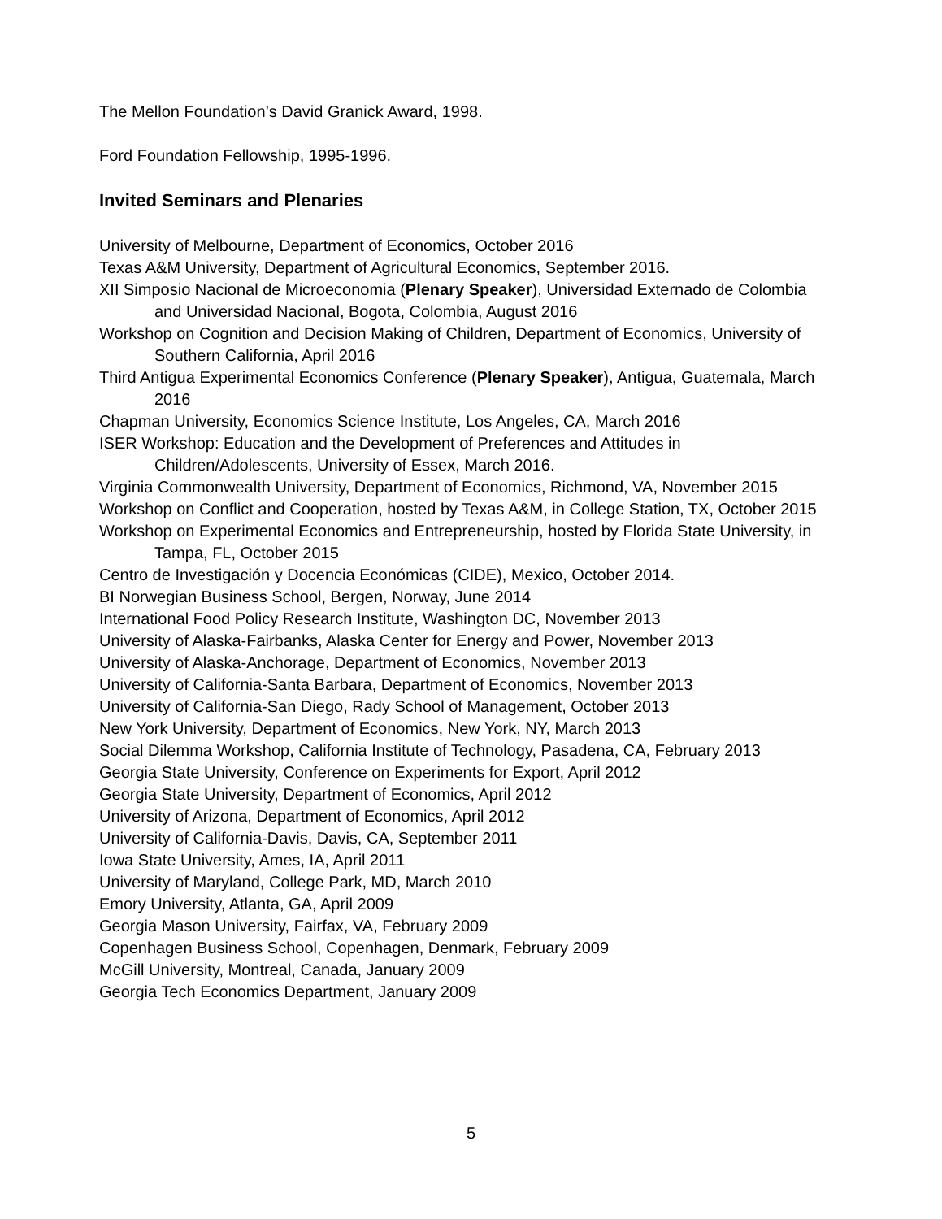The Mellon Foundation’s David Granick Award, 1998.
Ford Foundation Fellowship, 1995-1996.
Invited Seminars and Plenaries
University of Melbourne, Department of Economics, October 2016
Texas A&M University, Department of Agricultural Economics, September 2016.
XII Simposio Nacional de Microeconomia (Plenary Speaker), Universidad Externado de Colombia and Universidad Nacional, Bogota, Colombia, August 2016
Workshop on Cognition and Decision Making of Children, Department of Economics, University of Southern California, April 2016
Third Antigua Experimental Economics Conference (Plenary Speaker), Antigua, Guatemala, March 2016
Chapman University, Economics Science Institute, Los Angeles, CA, March 2016
ISER Workshop: Education and the Development of Preferences and Attitudes in Children/Adolescents, University of Essex, March 2016.
Virginia Commonwealth University, Department of Economics, Richmond, VA, November 2015
Workshop on Conflict and Cooperation, hosted by Texas A&M, in College Station, TX, October 2015
Workshop on Experimental Economics and Entrepreneurship, hosted by Florida State University, in Tampa, FL, October 2015
Centro de Investigación y Docencia Económicas (CIDE), Mexico, October 2014.
BI Norwegian Business School, Bergen, Norway, June 2014
International Food Policy Research Institute, Washington DC, November 2013
University of Alaska-Fairbanks, Alaska Center for Energy and Power, November 2013
University of Alaska-Anchorage, Department of Economics, November 2013
University of California-Santa Barbara, Department of Economics, November 2013
University of California-San Diego, Rady School of Management, October 2013
New York University, Department of Economics, New York, NY, March 2013
Social Dilemma Workshop, California Institute of Technology, Pasadena, CA, February 2013
Georgia State University, Conference on Experiments for Export, April 2012
Georgia State University, Department of Economics, April 2012
University of Arizona, Department of Economics, April 2012
University of California-Davis, Davis, CA, September 2011
Iowa State University, Ames, IA, April 2011
University of Maryland, College Park, MD, March 2010
Emory University, Atlanta, GA, April 2009
Georgia Mason University, Fairfax, VA, February 2009
Copenhagen Business School, Copenhagen, Denmark, February 2009
McGill University, Montreal, Canada, January 2009
Georgia Tech Economics Department, January 2009
5